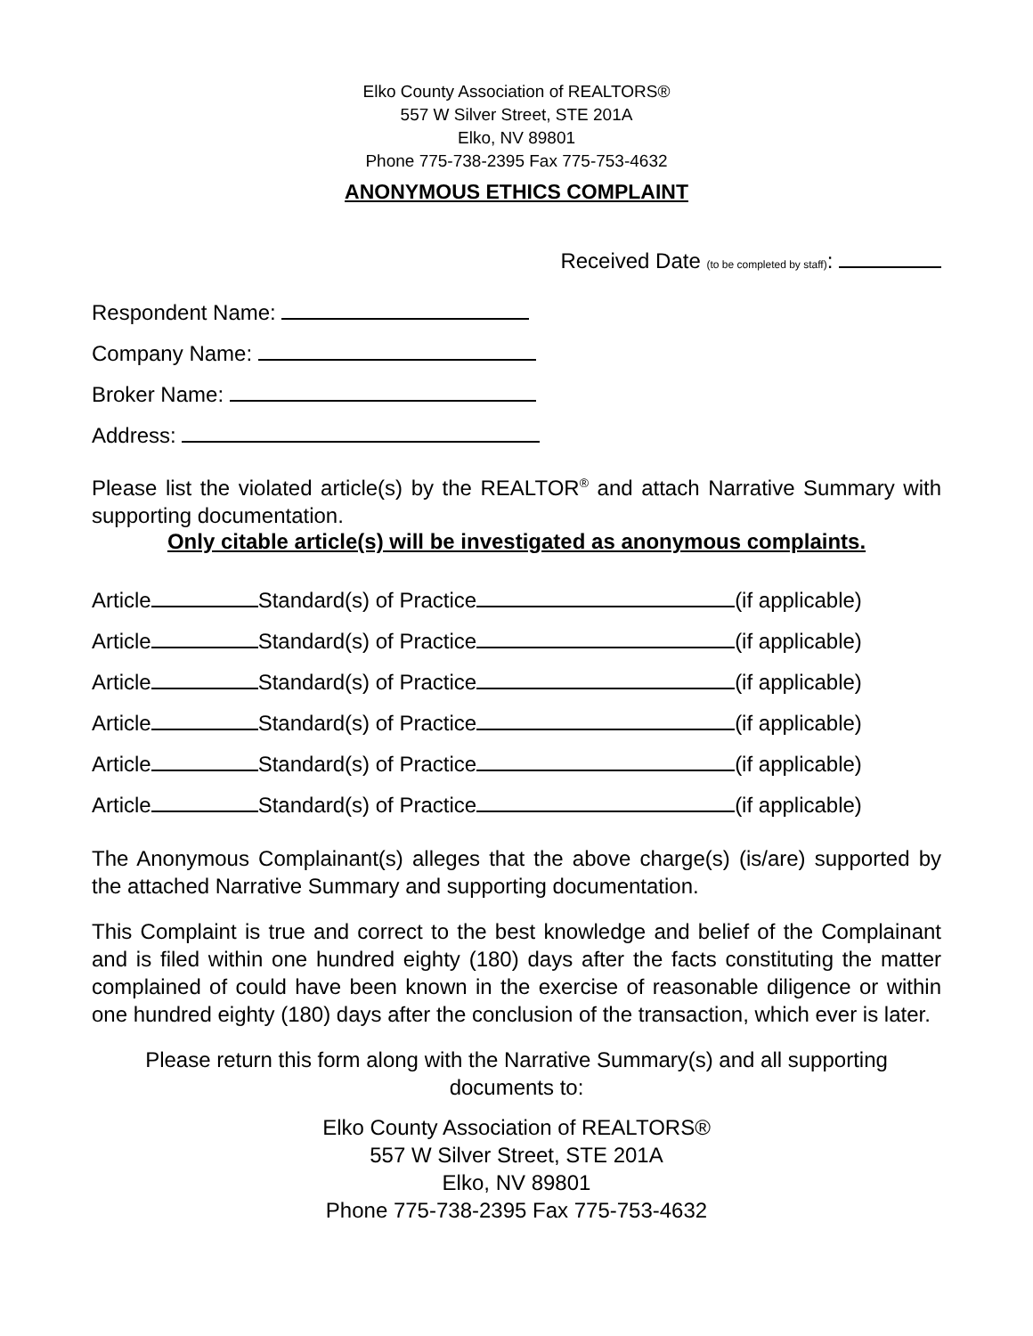Elko County Association of REALTORS®
557 W Silver Street, STE 201A
Elko, NV 89801
Phone 775-738-2395 Fax 775-753-4632
ANONYMOUS ETHICS COMPLAINT
Received Date (to be completed by staff):
Respondent Name:
Company Name:
Broker Name:
Address:
Please list the violated article(s) by the REALTOR<sup>®</sup> and attach Narrative Summary with supporting documentation.
Only citable article(s) will be investigated as anonymous complaints.
Article Standard(s) of Practice (if applicable)
Article Standard(s) of Practice (if applicable)
Article Standard(s) of Practice (if applicable)
Article Standard(s) of Practice (if applicable)
Article Standard(s) of Practice (if applicable)
Article Standard(s) of Practice (if applicable)
The Anonymous Complainant(s) alleges that the above charge(s) (is/are) supported by the attached Narrative Summary and supporting documentation.
This Complaint is true and correct to the best knowledge and belief of the Complainant and is filed within one hundred eighty (180) days after the facts constituting the matter complained of could have been known in the exercise of reasonable diligence or within one hundred eighty (180) days after the conclusion of the transaction, which ever is later.
Please return this form along with the Narrative Summary(s) and all supporting documents to:
Elko County Association of REALTORS®
557 W Silver Street, STE 201A
Elko, NV 89801
Phone 775-738-2395 Fax 775-753-4632